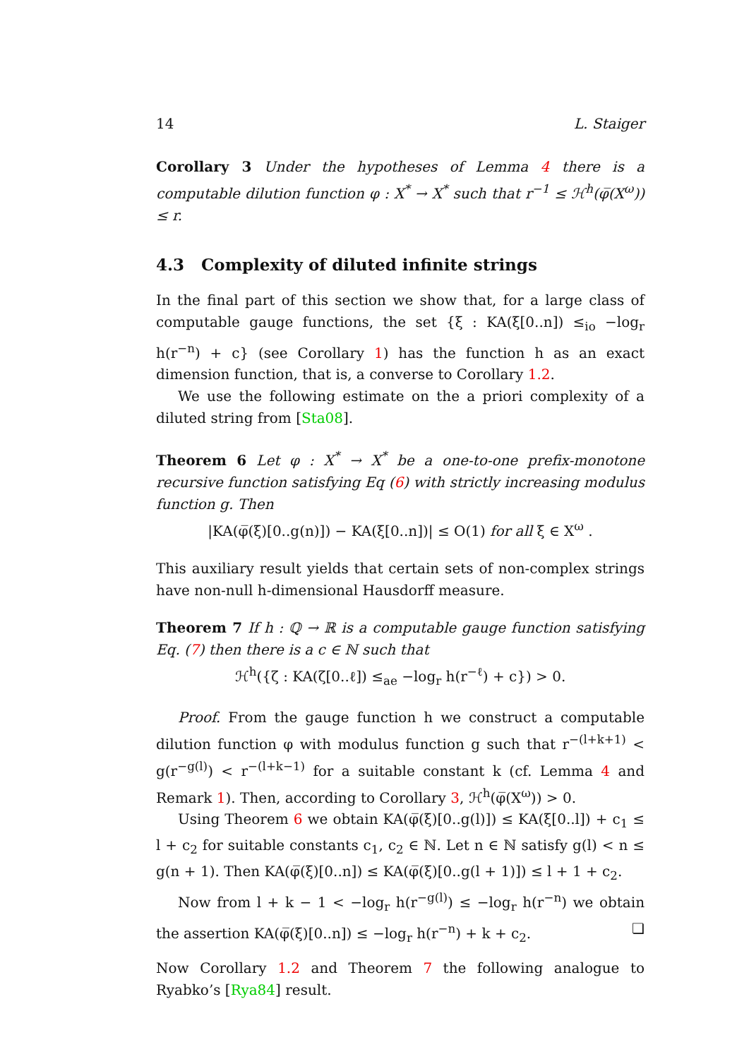14 L. Staiger
Corollary 3 Under the hypotheses of Lemma 4 there is a computable dilution function φ : X<sup>*</sup> → X<sup>*</sup> such that r<sup>−1</sup> ≤ ℋ<sup>h</sup>(φ̅(X<sup>ω</sup>)) ≤ r.
4.3 Complexity of diluted infinite strings
In the final part of this section we show that, for a large class of computable gauge functions, the set {ξ : KA(ξ[0..n]) ≤<sub>io</sub> −log<sub>r</sub> h(r<sup>−n</sup>) + c} (see Corollary 1) has the function h as an exact dimension function, that is, a converse to Corollary 1.2.
We use the following estimate on the a priori complexity of a diluted string from [Sta08].
Theorem 6 Let φ : X<sup>*</sup> → X<sup>*</sup> be a one-to-one prefix-monotone recursive function satisfying Eq (6) with strictly increasing modulus function g. Then
|KA(φ̅(ξ)[0..g(n)]) − KA(ξ[0..n])| ≤ O(1) for all ξ ∈ X<sup>ω</sup> .
This auxiliary result yields that certain sets of non-complex strings have non-null h-dimensional Hausdorff measure.
Theorem 7 If h : ℚ → ℝ is a computable gauge function satisfying Eq. (7) then there is a c ∈ ℕ such that
ℋ<sup>h</sup>({ζ : KA(ζ[0..ℓ]) ≤<sub>ae</sub> −log<sub>r</sub> h(r<sup>−ℓ</sup>) + c}) > 0.
Proof. From the gauge function h we construct a computable dilution function φ with modulus function g such that r<sup>−(l+k+1)</sup> < g(r<sup>−g(l)</sup>) < r<sup>−(l+k−1)</sup> for a suitable constant k (cf. Lemma 4 and Remark 1). Then, according to Corollary 3, ℋ<sup>h</sup>(φ̅(X<sup>ω</sup>)) > 0.
Using Theorem 6 we obtain KA(φ̅(ξ)[0..g(l)]) ≤ KA(ξ[0..l]) + c<sub>1</sub> ≤ l + c<sub>2</sub> for suitable constants c<sub>1</sub>, c<sub>2</sub> ∈ ℕ. Let n ∈ ℕ satisfy g(l) < n ≤ g(n + 1). Then KA(φ̅(ξ)[0..n]) ≤ KA(φ̅(ξ)[0..g(l + 1)]) ≤ l + 1 + c<sub>2</sub>.
Now from l + k − 1 < −log<sub>r</sub> h(r<sup>−g(l)</sup>) ≤ −log<sub>r</sub> h(r<sup>−n</sup>) we obtain the assertion KA(φ̅(ξ)[0..n]) ≤ −log<sub>r</sub> h(r<sup>−n</sup>) + k + c<sub>2</sub>. ❏
Now Corollary 1.2 and Theorem 7 the following analogue to Ryabko’s [Rya84] result.